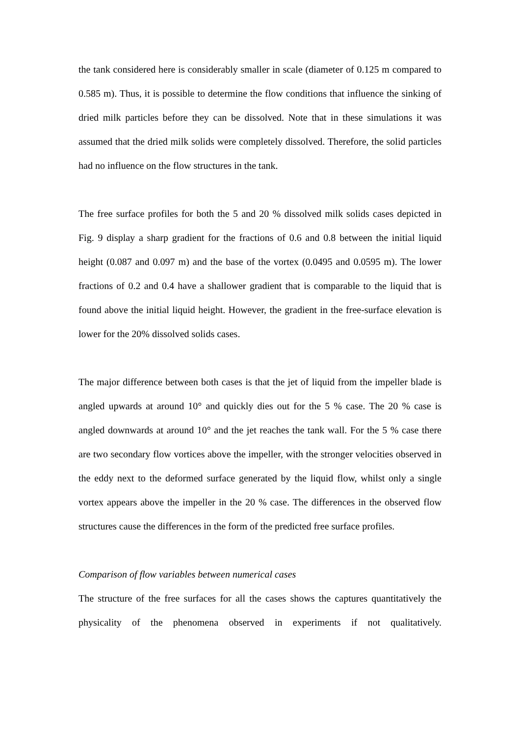the tank considered here is considerably smaller in scale (diameter of 0.125 m compared to 0.585 m). Thus, it is possible to determine the flow conditions that influence the sinking of dried milk particles before they can be dissolved. Note that in these simulations it was assumed that the dried milk solids were completely dissolved. Therefore, the solid particles had no influence on the flow structures in the tank.
The free surface profiles for both the 5 and 20 % dissolved milk solids cases depicted in Fig. 9 display a sharp gradient for the fractions of 0.6 and 0.8 between the initial liquid height (0.087 and 0.097 m) and the base of the vortex (0.0495 and 0.0595 m). The lower fractions of 0.2 and 0.4 have a shallower gradient that is comparable to the liquid that is found above the initial liquid height. However, the gradient in the free-surface elevation is lower for the 20% dissolved solids cases.
The major difference between both cases is that the jet of liquid from the impeller blade is angled upwards at around 10° and quickly dies out for the 5 % case. The 20 % case is angled downwards at around 10° and the jet reaches the tank wall. For the 5 % case there are two secondary flow vortices above the impeller, with the stronger velocities observed in the eddy next to the deformed surface generated by the liquid flow, whilst only a single vortex appears above the impeller in the 20 % case. The differences in the observed flow structures cause the differences in the form of the predicted free surface profiles.
Comparison of flow variables between numerical cases
The structure of the free surfaces for all the cases shows the captures quantitatively the physicality of the phenomena observed in experiments if not qualitatively.